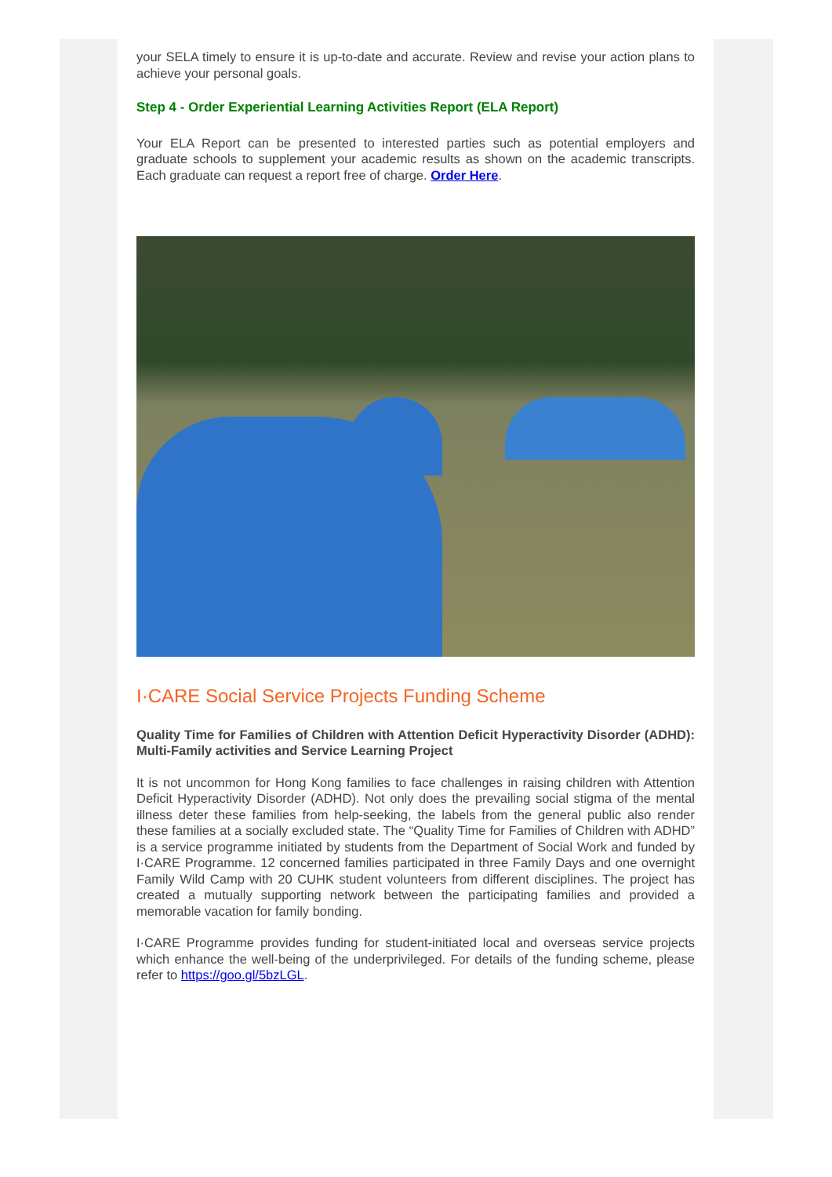your SELA timely to ensure it is up-to-date and accurate. Review and revise your action plans to achieve your personal goals.
Step 4 - Order Experiential Learning Activities Report (ELA Report)
Your ELA Report can be presented to interested parties such as potential employers and graduate schools to supplement your academic results as shown on the academic transcripts. Each graduate can request a report free of charge. Order Here.
I·CARE Social Service Projects Funding Scheme
Quality Time for Families of Children with Attention Deficit Hyperactivity Disorder (ADHD): Multi-Family activities and Service Learning Project
It is not uncommon for Hong Kong families to face challenges in raising children with Attention Deficit Hyperactivity Disorder (ADHD). Not only does the prevailing social stigma of the mental illness deter these families from help-seeking, the labels from the general public also render these families at a socially excluded state. The “Quality Time for Families of Children with ADHD” is a service programme initiated by students from the Department of Social Work and funded by I·CARE Programme. 12 concerned families participated in three Family Days and one overnight Family Wild Camp with 20 CUHK student volunteers from different disciplines. The project has created a mutually supporting network between the participating families and provided a memorable vacation for family bonding.
I·CARE Programme provides funding for student-initiated local and overseas service projects which enhance the well-being of the underprivileged. For details of the funding scheme, please refer to https://goo.gl/5bzLGL.